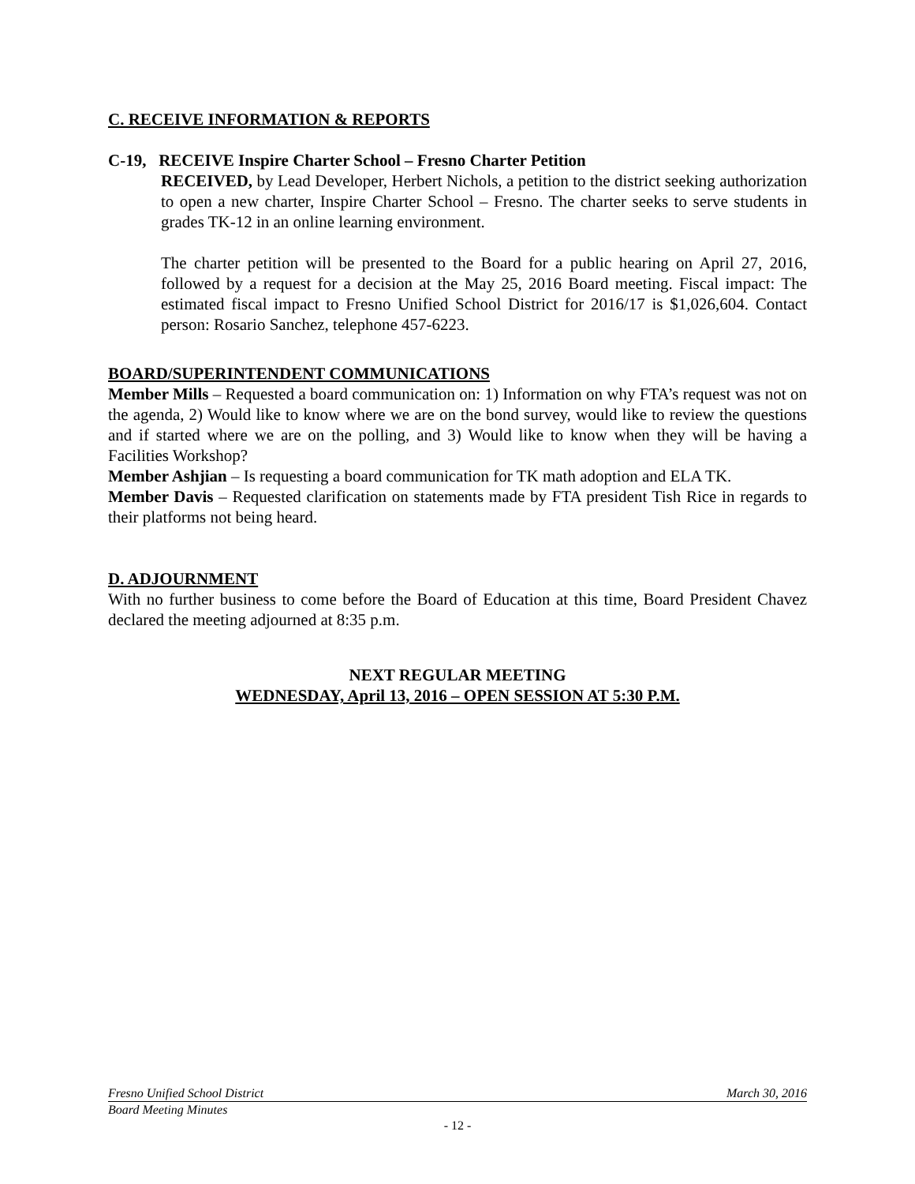C. RECEIVE INFORMATION & REPORTS
C-19, RECEIVE Inspire Charter School – Fresno Charter Petition
RECEIVED, by Lead Developer, Herbert Nichols, a petition to the district seeking authorization to open a new charter, Inspire Charter School – Fresno. The charter seeks to serve students in grades TK-12 in an online learning environment.
The charter petition will be presented to the Board for a public hearing on April 27, 2016, followed by a request for a decision at the May 25, 2016 Board meeting. Fiscal impact: The estimated fiscal impact to Fresno Unified School District for 2016/17 is $1,026,604. Contact person: Rosario Sanchez, telephone 457-6223.
BOARD/SUPERINTENDENT COMMUNICATIONS
Member Mills – Requested a board communication on: 1) Information on why FTA’s request was not on the agenda, 2) Would like to know where we are on the bond survey, would like to review the questions and if started where we are on the polling, and 3) Would like to know when they will be having a Facilities Workshop?
Member Ashjian – Is requesting a board communication for TK math adoption and ELA TK.
Member Davis – Requested clarification on statements made by FTA president Tish Rice in regards to their platforms not being heard.
D. ADJOURNMENT
With no further business to come before the Board of Education at this time, Board President Chavez declared the meeting adjourned at 8:35 p.m.
NEXT REGULAR MEETING
WEDNESDAY, April 13, 2016 – OPEN SESSION AT 5:30 P.M.
Fresno Unified School District March 30, 2016
Board Meeting Minutes
- 12 -